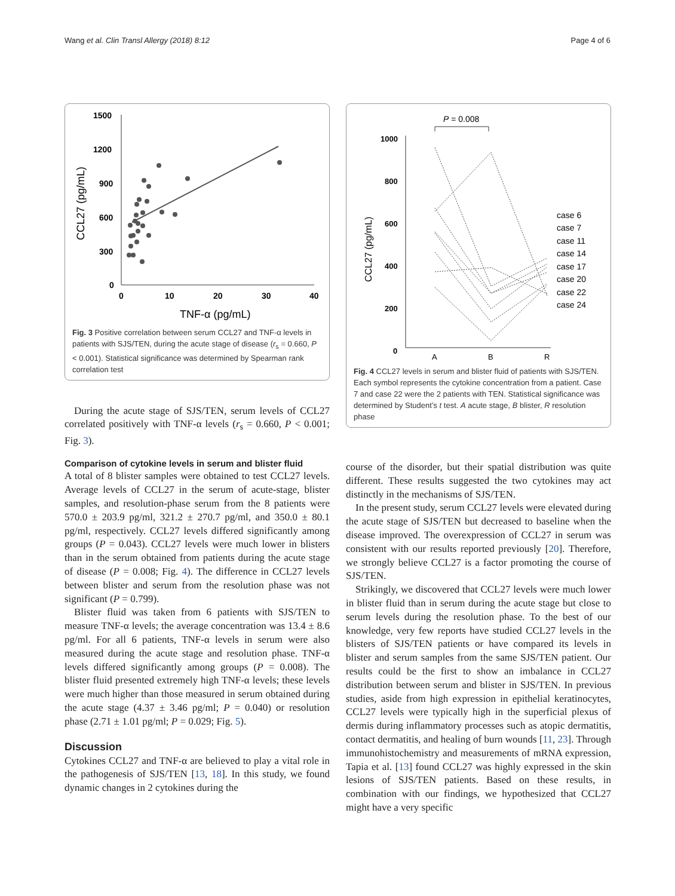Wang et al. Clin Transl Allergy (2018) 8:12 Page 4 of 6
1500
1200
900
600
300
0
0
10
20
30
40
TNF-α (pg/mL)
CCL27 (pg/mL)
Fig. 3 Positive correlation between serum CCL27 and TNF-α levels in patients with SJS/TEN, during the acute stage of disease (r<sub>s</sub> = 0.660, P < 0.001). Statistical significance was determined by Spearman rank correlation test
During the acute stage of SJS/TEN, serum levels of CCL27 correlated positively with TNF-α levels (r<sub>s</sub> = 0.660, P < 0.001; Fig. 3).
Comparison of cytokine levels in serum and blister fluid
A total of 8 blister samples were obtained to test CCL27 levels. Average levels of CCL27 in the serum of acute-stage, blister samples, and resolution-phase serum from the 8 patients were 570.0 ± 203.9 pg/ml, 321.2 ± 270.7 pg/ml, and 350.0 ± 80.1 pg/ml, respectively. CCL27 levels differed significantly among groups (P = 0.043). CCL27 levels were much lower in blisters than in the serum obtained from patients during the acute stage of disease (P = 0.008; Fig. 4). The difference in CCL27 levels between blister and serum from the resolution phase was not significant (P = 0.799).
Blister fluid was taken from 6 patients with SJS/TEN to measure TNF-α levels; the average concentration was 13.4 ± 8.6 pg/ml. For all 6 patients, TNF-α levels in serum were also measured during the acute stage and resolution phase. TNF-α levels differed significantly among groups (P = 0.008). The blister fluid presented extremely high TNF-α levels; these levels were much higher than those measured in serum obtained during the acute stage (4.37 ± 3.46 pg/ml; P = 0.040) or resolution phase (2.71 ± 1.01 pg/ml; P = 0.029; Fig. 5).
Discussion
Cytokines CCL27 and TNF-α are believed to play a vital role in the pathogenesis of SJS/TEN [13, 18]. In this study, we found dynamic changes in 2 cytokines during the
P = 0.008
1000
800
600
400
200
0
A
B
R
CCL27 (pg/mL)
case 6
case 7
case 11
case 14
case 17
case 20
case 22
case 24
Fig. 4 CCL27 levels in serum and blister fluid of patients with SJS/TEN. Each symbol represents the cytokine concentration from a patient. Case 7 and case 22 were the 2 patients with TEN. Statistical significance was determined by Student’s t test. A acute stage, B blister, R resolution phase
course of the disorder, but their spatial distribution was quite different. These results suggested the two cytokines may act distinctly in the mechanisms of SJS/TEN.
In the present study, serum CCL27 levels were elevated during the acute stage of SJS/TEN but decreased to baseline when the disease improved. The overexpression of CCL27 in serum was consistent with our results reported previously [20]. Therefore, we strongly believe CCL27 is a factor promoting the course of SJS/TEN.
Strikingly, we discovered that CCL27 levels were much lower in blister fluid than in serum during the acute stage but close to serum levels during the resolution phase. To the best of our knowledge, very few reports have studied CCL27 levels in the blisters of SJS/TEN patients or have compared its levels in blister and serum samples from the same SJS/TEN patient. Our results could be the first to show an imbalance in CCL27 distribution between serum and blister in SJS/TEN. In previous studies, aside from high expression in epithelial keratinocytes, CCL27 levels were typically high in the superficial plexus of dermis during inflammatory processes such as atopic dermatitis, contact dermatitis, and healing of burn wounds [11, 23]. Through immunohistochemistry and measurements of mRNA expression, Tapia et al. [13] found CCL27 was highly expressed in the skin lesions of SJS/TEN patients. Based on these results, in combination with our findings, we hypothesized that CCL27 might have a very specific